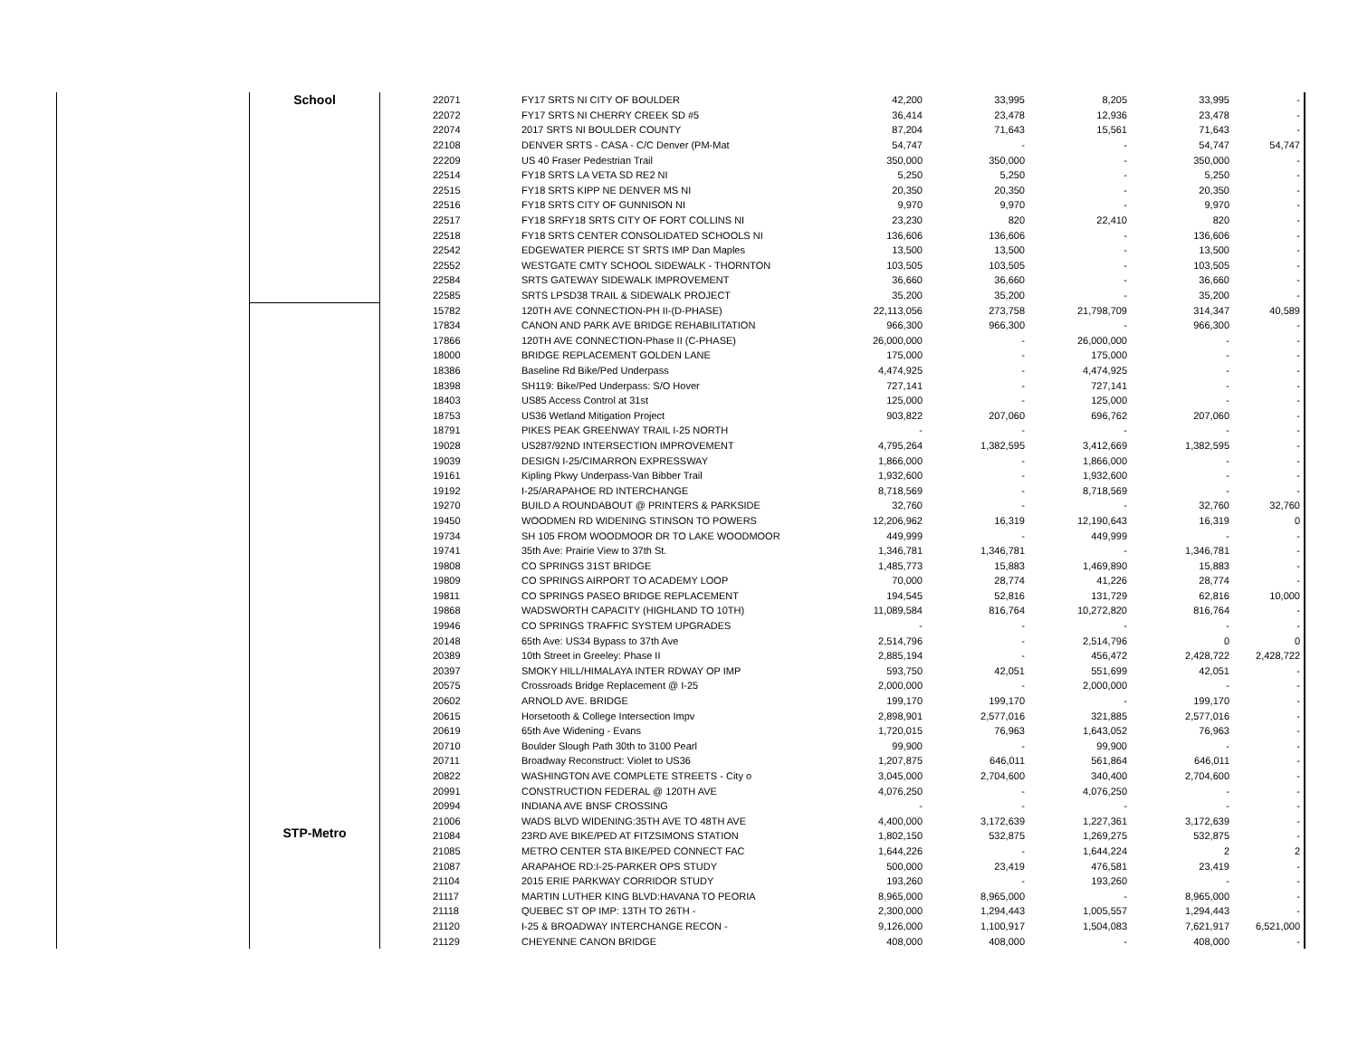| | School | 22071 | FY17 SRTS NI CITY OF BOULDER | 42,200 | 33,995 | 8,205 | 33,995 | - |
| | | 22072 | FY17 SRTS NI CHERRY CREEK SD #5 | 36,414 | 23,478 | 12,936 | 23,478 | - |
| | | 22074 | 2017 SRTS NI BOULDER COUNTY | 87,204 | 71,643 | 15,561 | 71,643 | - |
| | | 22108 | DENVER SRTS - CASA - C/C Denver (PM-Mat | 54,747 | - | - | 54,747 | 54,747 |
| | | 22209 | US 40 Fraser Pedestrian Trail | 350,000 | 350,000 | - | 350,000 | - |
| | | 22514 | FY18 SRTS LA VETA SD RE2 NI | 5,250 | 5,250 | - | 5,250 | - |
| | | 22515 | FY18 SRTS KIPP NE DENVER MS NI | 20,350 | 20,350 | - | 20,350 | - |
| | | 22516 | FY18 SRTS CITY OF GUNNISON NI | 9,970 | 9,970 | - | 9,970 | - |
| | | 22517 | FY18 SRFY18 SRTS CITY OF FORT COLLINS NI | 23,230 | 820 | 22,410 | 820 | - |
| | | 22518 | FY18 SRTS CENTER CONSOLIDATED SCHOOLS NI | 136,606 | 136,606 | - | 136,606 | - |
| | | 22542 | EDGEWATER PIERCE ST SRTS IMP Dan Maples | 13,500 | 13,500 | - | 13,500 | - |
| | | 22552 | WESTGATE CMTY SCHOOL SIDEWALK - THORNTON | 103,505 | 103,505 | - | 103,505 | - |
| | | 22584 | SRTS GATEWAY SIDEWALK IMPROVEMENT | 36,660 | 36,660 | - | 36,660 | - |
| | | 22585 | SRTS LPSD38 TRAIL & SIDEWALK PROJECT | 35,200 | 35,200 | - | 35,200 | - |
| | STP-Metro | 15782 | 120TH AVE CONNECTION-PH II-(D-PHASE) | 22,113,056 | 273,758 | 21,798,709 | 314,347 | 40,589 |
| | | 17834 | CANON AND PARK AVE BRIDGE REHABILITATION | 966,300 | 966,300 | - | 966,300 | - |
| | | 17866 | 120TH AVE CONNECTION-Phase II (C-PHASE) | 26,000,000 | - | 26,000,000 | - | - |
| | | 18000 | BRIDGE REPLACEMENT GOLDEN LANE | 175,000 | - | 175,000 | - | - |
| | | 18386 | Baseline Rd Bike/Ped Underpass | 4,474,925 | - | 4,474,925 | - | - |
| | | 18398 | SH119: Bike/Ped Underpass: S/O Hover | 727,141 | - | 727,141 | - | - |
| | | 18403 | US85 Access Control at 31st | 125,000 | - | 125,000 | - | - |
| | | 18753 | US36 Wetland Mitigation Project | 903,822 | 207,060 | 696,762 | 207,060 | - |
| | | 18791 | PIKES PEAK GREENWAY TRAIL I-25 NORTH | - | - | - | - | - |
| | | 19028 | US287/92ND INTERSECTION IMPROVEMENT | 4,795,264 | 1,382,595 | 3,412,669 | 1,382,595 | - |
| | | 19039 | DESIGN I-25/CIMARRON EXPRESSWAY | 1,866,000 | - | 1,866,000 | - | - |
| | | 19161 | Kipling Pkwy Underpass-Van Bibber Trail | 1,932,600 | - | 1,932,600 | - | - |
| | | 19192 | I-25/ARAPAHOE RD INTERCHANGE | 8,718,569 | - | 8,718,569 | - | - |
| | | 19270 | BUILD A ROUNDABOUT @ PRINTERS & PARKSIDE | 32,760 | - | - | 32,760 | 32,760 |
| | | 19450 | WOODMEN RD WIDENING STINSON TO POWERS | 12,206,962 | 16,319 | 12,190,643 | 16,319 | 0 |
| | | 19734 | SH 105 FROM WOODMOOR DR TO LAKE WOODMOOR | 449,999 | - | 449,999 | - | - |
| | | 19741 | 35th Ave: Prairie View to 37th St. | 1,346,781 | 1,346,781 | - | 1,346,781 | - |
| | | 19808 | CO SPRINGS 31ST BRIDGE | 1,485,773 | 15,883 | 1,469,890 | 15,883 | - |
| | | 19809 | CO SPRINGS AIRPORT TO ACADEMY LOOP | 70,000 | 28,774 | 41,226 | 28,774 | - |
| | | 19811 | CO SPRINGS PASEO BRIDGE REPLACEMENT | 194,545 | 52,816 | 131,729 | 62,816 | 10,000 |
| | | 19868 | WADSWORTH CAPACITY (HIGHLAND TO 10TH) | 11,089,584 | 816,764 | 10,272,820 | 816,764 | - |
| | | 19946 | CO SPRINGS TRAFFIC SYSTEM UPGRADES | - | - | - | - | - |
| | | 20148 | 65th Ave: US34 Bypass to 37th Ave | 2,514,796 | - | 2,514,796 | 0 | 0 |
| | | 20389 | 10th Street in Greeley: Phase II | 2,885,194 | - | 456,472 | 2,428,722 | 2,428,722 |
| | | 20397 | SMOKY HILL/HIMALAYA INTER RDWAY OP IMP | 593,750 | 42,051 | 551,699 | 42,051 | - |
| | | 20575 | Crossroads Bridge Replacement @ I-25 | 2,000,000 | - | 2,000,000 | - | - |
| | | 20602 | ARNOLD AVE. BRIDGE | 199,170 | 199,170 | - | 199,170 | - |
| | | 20615 | Horsetooth & College Intersection Impv | 2,898,901 | 2,577,016 | 321,885 | 2,577,016 | - |
| | | 20619 | 65th Ave Widening - Evans | 1,720,015 | 76,963 | 1,643,052 | 76,963 | - |
| | | 20710 | Boulder Slough Path 30th to 3100 Pearl | 99,900 | - | 99,900 | - | - |
| | | 20711 | Broadway Reconstruct: Violet to US36 | 1,207,875 | 646,011 | 561,864 | 646,011 | - |
| | | 20822 | WASHINGTON AVE COMPLETE STREETS - City o | 3,045,000 | 2,704,600 | 340,400 | 2,704,600 | - |
| | | 20991 | CONSTRUCTION FEDERAL @ 120TH AVE | 4,076,250 | - | 4,076,250 | - | - |
| | | 20994 | INDIANA AVE BNSF CROSSING | - | - | - | - | - |
| | | 21006 | WADS BLVD WIDENING:35TH AVE TO 48TH AVE | 4,400,000 | 3,172,639 | 1,227,361 | 3,172,639 | - |
| | | 21084 | 23RD AVE BIKE/PED AT FITZSIMONS STATION | 1,802,150 | 532,875 | 1,269,275 | 532,875 | - |
| | | 21085 | METRO CENTER STA BIKE/PED CONNECT FAC | 1,644,226 | - | 1,644,224 | 2 | 2 |
| | | 21087 | ARAPAHOE RD:I-25-PARKER OPS STUDY | 500,000 | 23,419 | 476,581 | 23,419 | - |
| | | 21104 | 2015 ERIE PARKWAY CORRIDOR STUDY | 193,260 | - | 193,260 | - | - |
| | | 21117 | MARTIN LUTHER KING BLVD:HAVANA TO PEORIA | 8,965,000 | 8,965,000 | - | 8,965,000 | - |
| | | 21118 | QUEBEC ST OP IMP: 13TH TO 26TH - | 2,300,000 | 1,294,443 | 1,005,557 | 1,294,443 | - |
| | | 21120 | I-25 & BROADWAY INTERCHANGE RECON - | 9,126,000 | 1,100,917 | 1,504,083 | 7,621,917 | 6,521,000 |
| | | 21129 | CHEYENNE CANON BRIDGE | 408,000 | 408,000 | - | 408,000 | - |